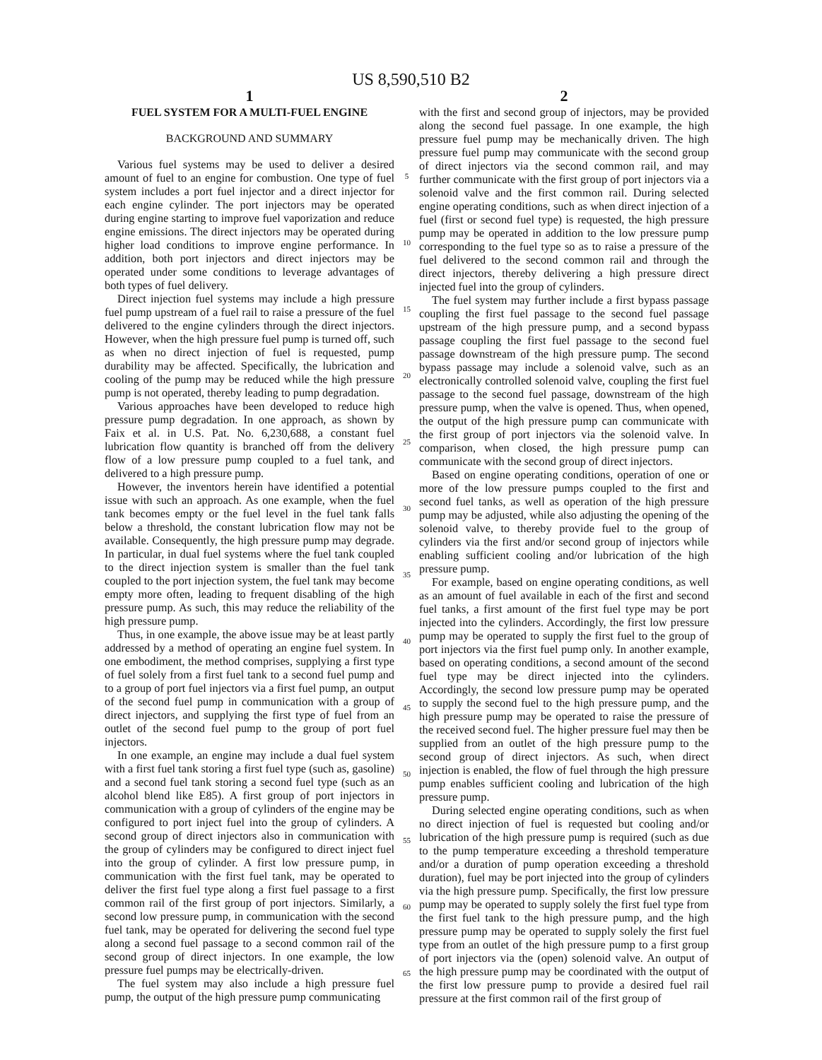US 8,590,510 B2
1
FUEL SYSTEM FOR A MULTI-FUEL ENGINE
BACKGROUND AND SUMMARY
Various fuel systems may be used to deliver a desired amount of fuel to an engine for combustion. One type of fuel system includes a port fuel injector and a direct injector for each engine cylinder. The port injectors may be operated during engine starting to improve fuel vaporization and reduce engine emissions. The direct injectors may be operated during higher load conditions to improve engine performance. In addition, both port injectors and direct injectors may be operated under some conditions to leverage advantages of both types of fuel delivery.
Direct injection fuel systems may include a high pressure fuel pump upstream of a fuel rail to raise a pressure of the fuel delivered to the engine cylinders through the direct injectors. However, when the high pressure fuel pump is turned off, such as when no direct injection of fuel is requested, pump durability may be affected. Specifically, the lubrication and cooling of the pump may be reduced while the high pressure pump is not operated, thereby leading to pump degradation.
Various approaches have been developed to reduce high pressure pump degradation. In one approach, as shown by Faix et al. in U.S. Pat. No. 6,230,688, a constant fuel lubrication flow quantity is branched off from the delivery flow of a low pressure pump coupled to a fuel tank, and delivered to a high pressure pump.
However, the inventors herein have identified a potential issue with such an approach. As one example, when the fuel tank becomes empty or the fuel level in the fuel tank falls below a threshold, the constant lubrication flow may not be available. Consequently, the high pressure pump may degrade. In particular, in dual fuel systems where the fuel tank coupled to the direct injection system is smaller than the fuel tank coupled to the port injection system, the fuel tank may become empty more often, leading to frequent disabling of the high pressure pump. As such, this may reduce the reliability of the high pressure pump.
Thus, in one example, the above issue may be at least partly addressed by a method of operating an engine fuel system. In one embodiment, the method comprises, supplying a first type of fuel solely from a first fuel tank to a second fuel pump and to a group of port fuel injectors via a first fuel pump, an output of the second fuel pump in communication with a group of direct injectors, and supplying the first type of fuel from an outlet of the second fuel pump to the group of port fuel injectors.
In one example, an engine may include a dual fuel system with a first fuel tank storing a first fuel type (such as, gasoline) and a second fuel tank storing a second fuel type (such as an alcohol blend like E85). A first group of port injectors in communication with a group of cylinders of the engine may be configured to port inject fuel into the group of cylinders. A second group of direct injectors also in communication with the group of cylinders may be configured to direct inject fuel into the group of cylinder. A first low pressure pump, in communication with the first fuel tank, may be operated to deliver the first fuel type along a first fuel passage to a first common rail of the first group of port injectors. Similarly, a second low pressure pump, in communication with the second fuel tank, may be operated for delivering the second fuel type along a second fuel passage to a second common rail of the second group of direct injectors. In one example, the low pressure fuel pumps may be electrically-driven.
The fuel system may also include a high pressure fuel pump, the output of the high pressure pump communicating
5
10
15
20
25
30
35
40
45
50
55
60
65
2
with the first and second group of injectors, may be provided along the second fuel passage. In one example, the high pressure fuel pump may be mechanically driven. The high pressure fuel pump may communicate with the second group of direct injectors via the second common rail, and may further communicate with the first group of port injectors via a solenoid valve and the first common rail. During selected engine operating conditions, such as when direct injection of a fuel (first or second fuel type) is requested, the high pressure pump may be operated in addition to the low pressure pump corresponding to the fuel type so as to raise a pressure of the fuel delivered to the second common rail and through the direct injectors, thereby delivering a high pressure direct injected fuel into the group of cylinders.
The fuel system may further include a first bypass passage coupling the first fuel passage to the second fuel passage upstream of the high pressure pump, and a second bypass passage coupling the first fuel passage to the second fuel passage downstream of the high pressure pump. The second bypass passage may include a solenoid valve, such as an electronically controlled solenoid valve, coupling the first fuel passage to the second fuel passage, downstream of the high pressure pump, when the valve is opened. Thus, when opened, the output of the high pressure pump can communicate with the first group of port injectors via the solenoid valve. In comparison, when closed, the high pressure pump can communicate with the second group of direct injectors.
Based on engine operating conditions, operation of one or more of the low pressure pumps coupled to the first and second fuel tanks, as well as operation of the high pressure pump may be adjusted, while also adjusting the opening of the solenoid valve, to thereby provide fuel to the group of cylinders via the first and/or second group of injectors while enabling sufficient cooling and/or lubrication of the high pressure pump.
For example, based on engine operating conditions, as well as an amount of fuel available in each of the first and second fuel tanks, a first amount of the first fuel type may be port injected into the cylinders. Accordingly, the first low pressure pump may be operated to supply the first fuel to the group of port injectors via the first fuel pump only. In another example, based on operating conditions, a second amount of the second fuel type may be direct injected into the cylinders. Accordingly, the second low pressure pump may be operated to supply the second fuel to the high pressure pump, and the high pressure pump may be operated to raise the pressure of the received second fuel. The higher pressure fuel may then be supplied from an outlet of the high pressure pump to the second group of direct injectors. As such, when direct injection is enabled, the flow of fuel through the high pressure pump enables sufficient cooling and lubrication of the high pressure pump.
During selected engine operating conditions, such as when no direct injection of fuel is requested but cooling and/or lubrication of the high pressure pump is required (such as due to the pump temperature exceeding a threshold temperature and/or a duration of pump operation exceeding a threshold duration), fuel may be port injected into the group of cylinders via the high pressure pump. Specifically, the first low pressure pump may be operated to supply solely the first fuel type from the first fuel tank to the high pressure pump, and the high pressure pump may be operated to supply solely the first fuel type from an outlet of the high pressure pump to a first group of port injectors via the (open) solenoid valve. An output of the high pressure pump may be coordinated with the output of the first low pressure pump to provide a desired fuel rail pressure at the first common rail of the first group of